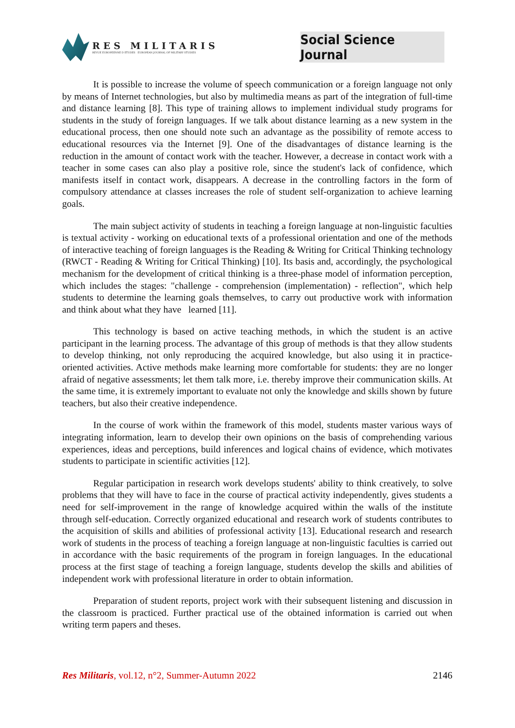RES MILITARIS
REVUE EUROPEENNE D ETUDES EUROPEAN JOURNAL OF MILITARY STUDIES
Social Science Journal
It is possible to increase the volume of speech communication or a foreign language not only by means of Internet technologies, but also by multimedia means as part of the integration of full-time and distance learning [8]. This type of training allows to implement individual study programs for students in the study of foreign languages. If we talk about distance learning as a new system in the educational process, then one should note such an advantage as the possibility of remote access to educational resources via the Internet [9]. One of the disadvantages of distance learning is the reduction in the amount of contact work with the teacher. However, a decrease in contact work with a teacher in some cases can also play a positive role, since the student's lack of confidence, which manifests itself in contact work, disappears. A decrease in the controlling factors in the form of compulsory attendance at classes increases the role of student self-organization to achieve learning goals.
The main subject activity of students in teaching a foreign language at non-linguistic faculties is textual activity - working on educational texts of a professional orientation and one of the methods of interactive teaching of foreign languages is the Reading & Writing for Critical Thinking technology (RWCT - Reading & Writing for Critical Thinking) [10]. Its basis and, accordingly, the psychological mechanism for the development of critical thinking is a three-phase model of information perception, which includes the stages: "challenge - comprehension (implementation) - reflection", which help students to determine the learning goals themselves, to carry out productive work with information and think about what they have learned [11].
This technology is based on active teaching methods, in which the student is an active participant in the learning process. The advantage of this group of methods is that they allow students to develop thinking, not only reproducing the acquired knowledge, but also using it in practice-oriented activities. Active methods make learning more comfortable for students: they are no longer afraid of negative assessments; let them talk more, i.e. thereby improve their communication skills. At the same time, it is extremely important to evaluate not only the knowledge and skills shown by future teachers, but also their creative independence.
In the course of work within the framework of this model, students master various ways of integrating information, learn to develop their own opinions on the basis of comprehending various experiences, ideas and perceptions, build inferences and logical chains of evidence, which motivates students to participate in scientific activities [12].
Regular participation in research work develops students' ability to think creatively, to solve problems that they will have to face in the course of practical activity independently, gives students a need for self-improvement in the range of knowledge acquired within the walls of the institute through self-education. Correctly organized educational and research work of students contributes to the acquisition of skills and abilities of professional activity [13]. Educational research and research work of students in the process of teaching a foreign language at non-linguistic faculties is carried out in accordance with the basic requirements of the program in foreign languages. In the educational process at the first stage of teaching a foreign language, students develop the skills and abilities of independent work with professional literature in order to obtain information.
Preparation of student reports, project work with their subsequent listening and discussion in the classroom is practiced. Further practical use of the obtained information is carried out when writing term papers and theses.
Res Militaris, vol.12, n°2, Summer-Autumn 2022 2146